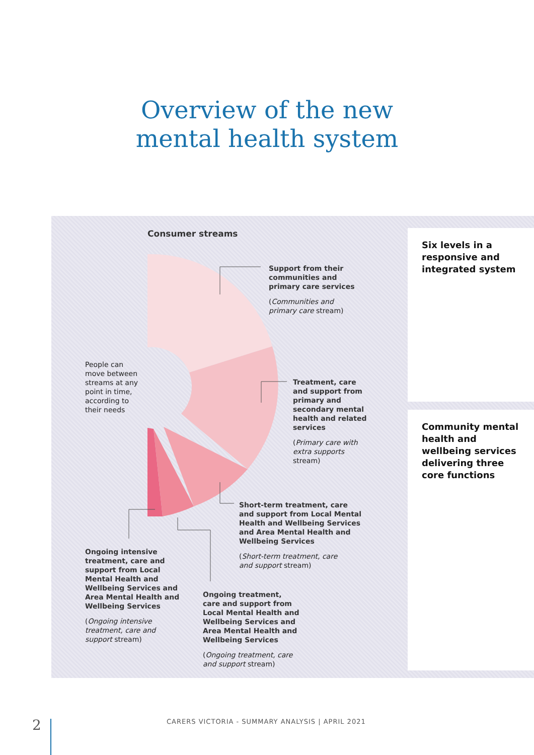Overview of the new
mental health system
Consumer streams
Six levels in a responsive and integrated system
Community mental health and wellbeing services delivering three core functions
Support from their
communities and
primary care services
(Communities and
primary care stream)
People can
move between
streams at any
point in time,
according to
their needs
Treatment, care
and support from
primary and
secondary mental
health and related
services
(Primary care with
extra supports
stream)
Short-term treatment, care
and support from Local Mental
Health and Wellbeing Services
and Area Mental Health and
Wellbeing Services
(Short-term treatment, care
and support stream)
Ongoing intensive
treatment, care and
support from Local
Mental Health and
Wellbeing Services and
Area Mental Health and
Wellbeing Services
(Ongoing intensive
treatment, care and
support stream)
Ongoing treatment,
care and support from
Local Mental Health and
Wellbeing Services and
Area Mental Health and
Wellbeing Services
(Ongoing treatment, care
and support stream)
2
CARERS VICTORIA - SUMMARY ANALYSIS | APRIL 2021